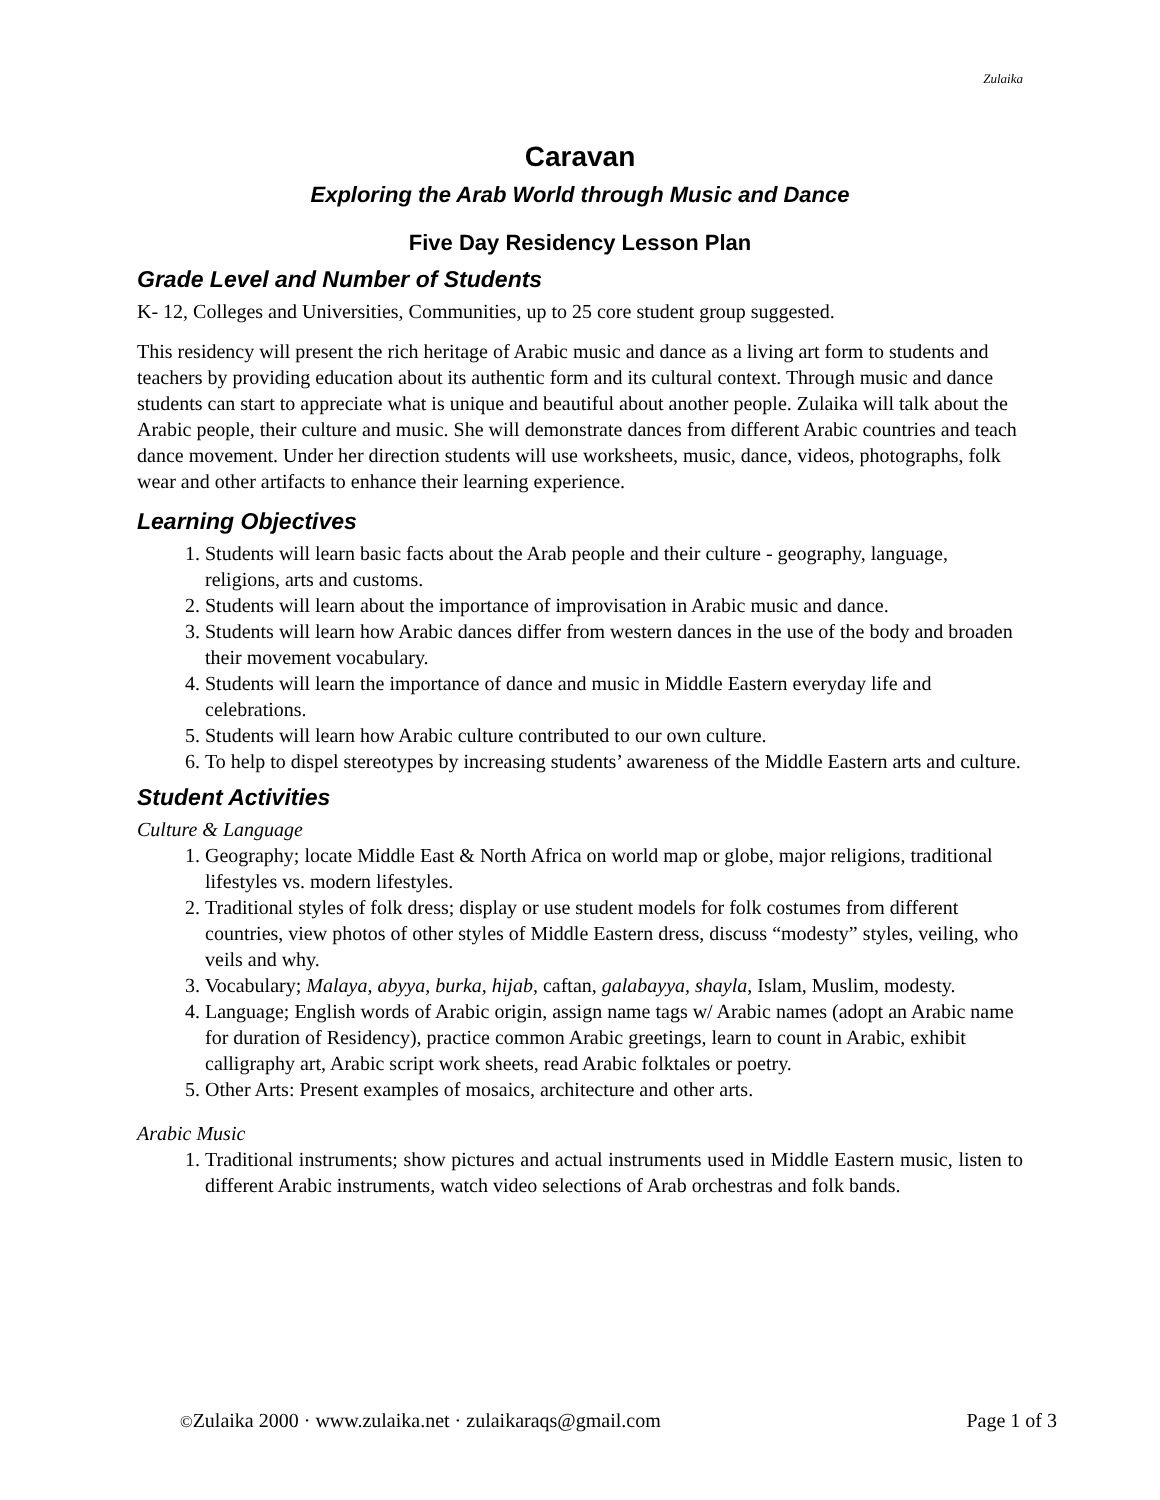Zulaika
Caravan
Exploring the Arab World through Music and Dance
Five Day Residency Lesson Plan
Grade Level and Number of Students
K- 12, Colleges and Universities, Communities, up to 25 core student group suggested.
This residency will present the rich heritage of Arabic music and dance as a living art form to students and teachers by providing education about its authentic form and its cultural context. Through music and dance students can start to appreciate what is unique and beautiful about another people. Zulaika will talk about the Arabic people, their culture and music. She will demonstrate dances from different Arabic countries and teach dance movement. Under her direction students will use worksheets, music, dance, videos, photographs, folk wear and other artifacts to enhance their learning experience.
Learning Objectives
1. Students will learn basic facts about the Arab people and their culture - geography, language, religions, arts and customs.
2. Students will learn about the importance of improvisation in Arabic music and dance.
3. Students will learn how Arabic dances differ from western dances in the use of the body and broaden their movement vocabulary.
4. Students will learn the importance of dance and music in Middle Eastern everyday life and celebrations.
5. Students will learn how Arabic culture contributed to our own culture.
6. To help to dispel stereotypes by increasing students’ awareness of the Middle Eastern arts and culture.
Student Activities
Culture & Language
1. Geography; locate Middle East & North Africa on world map or globe, major religions, traditional lifestyles vs. modern lifestyles.
2. Traditional styles of folk dress; display or use student models for folk costumes from different countries, view photos of other styles of Middle Eastern dress, discuss “modesty” styles, veiling, who veils and why.
3. Vocabulary; Malaya, abyya, burka, hijab, caftan, galabayya, shayla, Islam, Muslim, modesty.
4. Language; English words of Arabic origin, assign name tags w/ Arabic names (adopt an Arabic name for duration of Residency), practice common Arabic greetings, learn to count in Arabic, exhibit calligraphy art, Arabic script work sheets, read Arabic folktales or poetry.
5. Other Arts: Present examples of mosaics, architecture and other arts.
Arabic Music
1. Traditional instruments; show pictures and actual instruments used in Middle Eastern music, listen to different Arabic instruments, watch video selections of Arab orchestras and folk bands.
©Zulaika 2000 · www.zulaika.net · zulaikaraqs@gmail.com Page 1 of 3